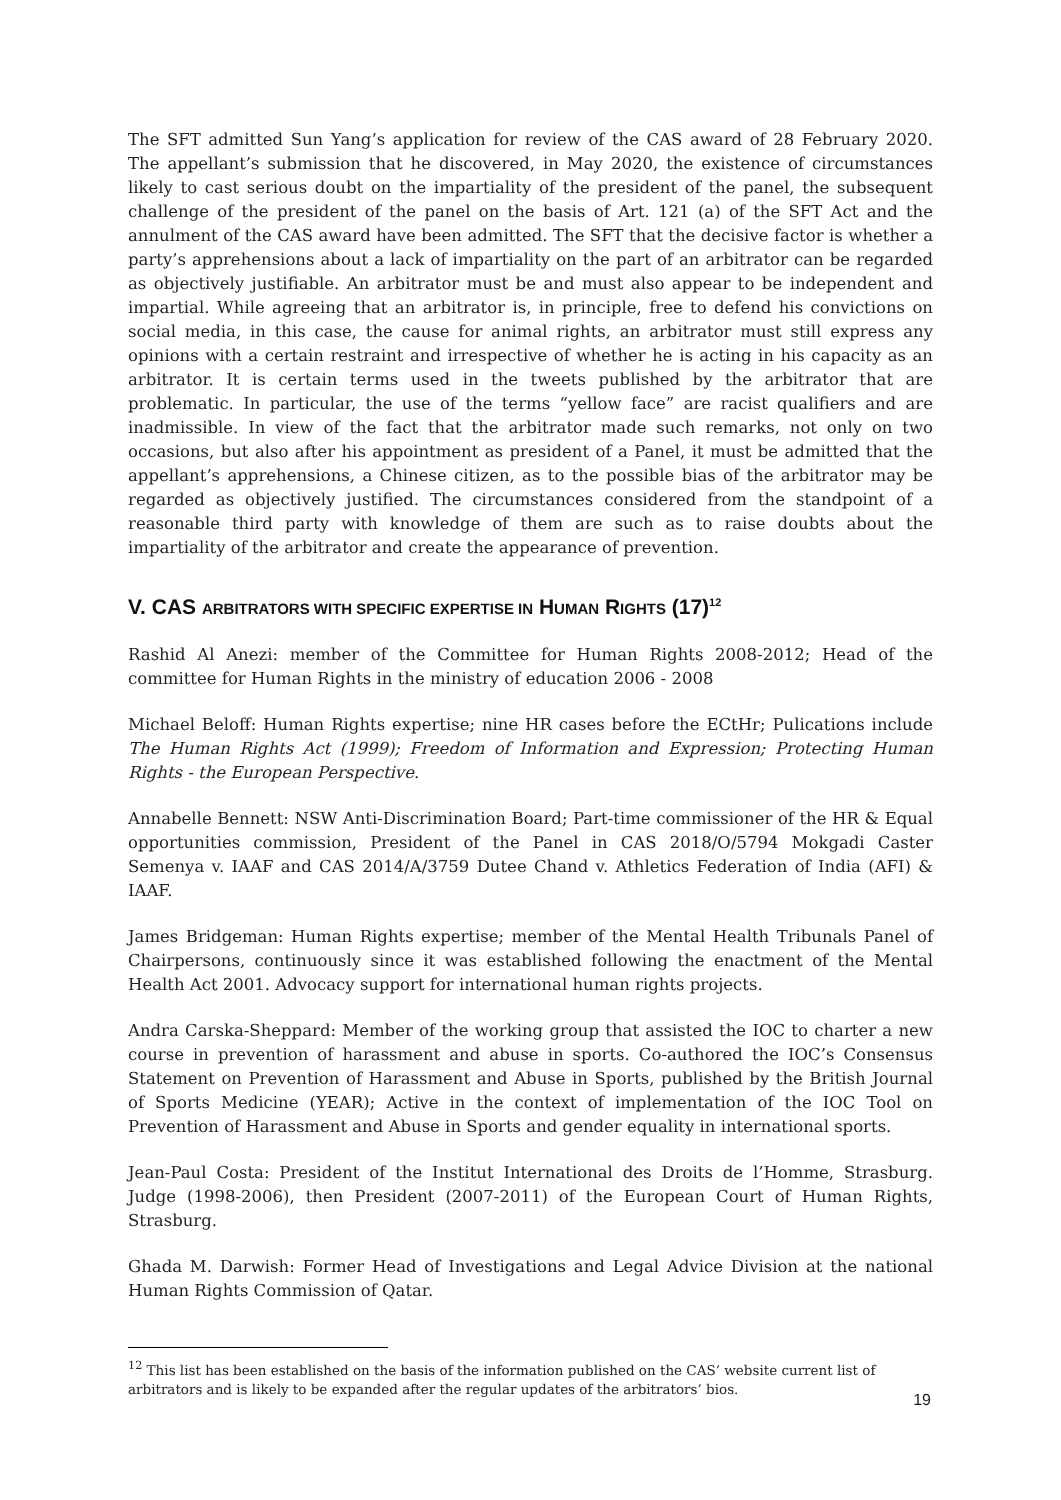The SFT admitted Sun Yang’s application for review of the CAS award of 28 February 2020. The appellant’s submission that he discovered, in May 2020, the existence of circumstances likely to cast serious doubt on the impartiality of the president of the panel, the subsequent challenge of the president of the panel on the basis of Art. 121 (a) of the SFT Act and the annulment of the CAS award have been admitted. The SFT that the decisive factor is whether a party’s apprehensions about a lack of impartiality on the part of an arbitrator can be regarded as objectively justifiable. An arbitrator must be and must also appear to be independent and impartial. While agreeing that an arbitrator is, in principle, free to defend his convictions on social media, in this case, the cause for animal rights, an arbitrator must still express any opinions with a certain restraint and irrespective of whether he is acting in his capacity as an arbitrator. It is certain terms used in the tweets published by the arbitrator that are problematic. In particular, the use of the terms “yellow face” are racist qualifiers and are inadmissible. In view of the fact that the arbitrator made such remarks, not only on two occasions, but also after his appointment as president of a Panel, it must be admitted that the appellant’s apprehensions, a Chinese citizen, as to the possible bias of the arbitrator may be regarded as objectively justified. The circumstances considered from the standpoint of a reasonable third party with knowledge of them are such as to raise doubts about the impartiality of the arbitrator and create the appearance of prevention.
V. CAS ARBITRATORS WITH SPECIFIC EXPERTISE IN HUMAN RIGHTS (17)<sup>12</sup>
Rashid Al Anezi: member of the Committee for Human Rights 2008-2012; Head of the committee for Human Rights in the ministry of education 2006 - 2008
Michael Beloff: Human Rights expertise; nine HR cases before the ECtHr; Pulications include The Human Rights Act (1999); Freedom of Information and Expression; Protecting Human Rights - the European Perspective.
Annabelle Bennett: NSW Anti-Discrimination Board; Part-time commissioner of the HR & Equal opportunities commission, President of the Panel in CAS 2018/O/5794 Mokgadi Caster Semenya v. IAAF and CAS 2014/A/3759 Dutee Chand v. Athletics Federation of India (AFI) & IAAF.
James Bridgeman: Human Rights expertise; member of the Mental Health Tribunals Panel of Chairpersons, continuously since it was established following the enactment of the Mental Health Act 2001. Advocacy support for international human rights projects.
Andra Carska-Sheppard: Member of the working group that assisted the IOC to charter a new course in prevention of harassment and abuse in sports. Co-authored the IOC’s Consensus Statement on Prevention of Harassment and Abuse in Sports, published by the British Journal of Sports Medicine (YEAR); Active in the context of implementation of the IOC Tool on Prevention of Harassment and Abuse in Sports and gender equality in international sports.
Jean-Paul Costa: President of the Institut International des Droits de l’Homme, Strasburg. Judge (1998-2006), then President (2007-2011) of the European Court of Human Rights, Strasburg.
Ghada M. Darwish: Former Head of Investigations and Legal Advice Division at the national Human Rights Commission of Qatar.
<sup>12</sup> This list has been established on the basis of the information published on the CAS’ website current list of arbitrators and is likely to be expanded after the regular updates of the arbitrators’ bios.
19